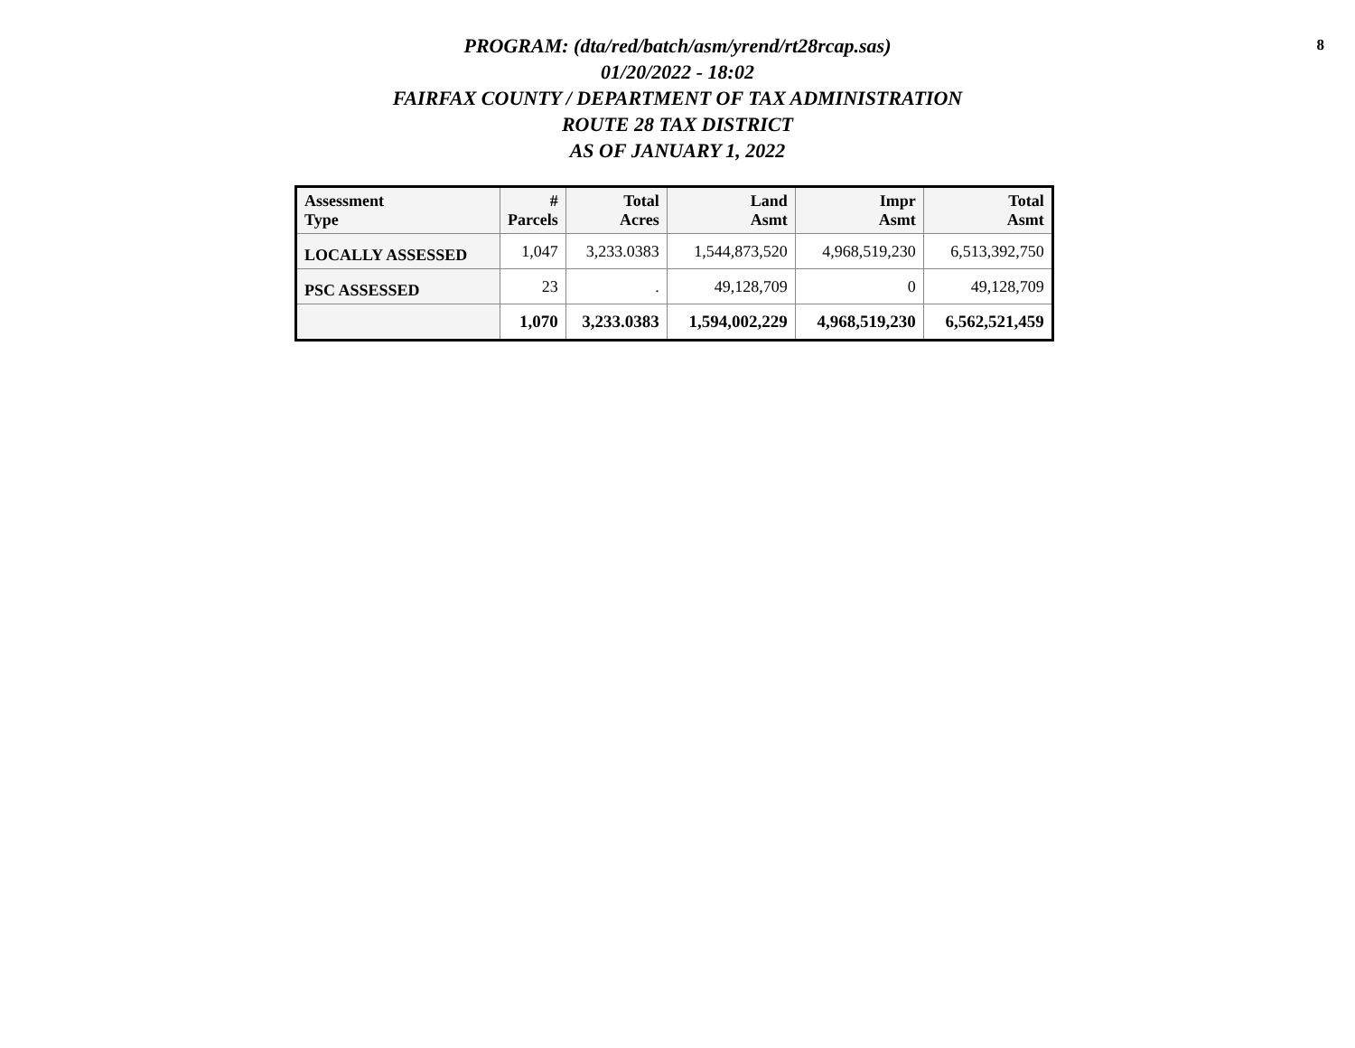8
PROGRAM: (dta/red/batch/asm/yrend/rt28rcap.sas)
01/20/2022 - 18:02
FAIRFAX COUNTY / DEPARTMENT OF TAX ADMINISTRATION
ROUTE 28 TAX DISTRICT
AS OF JANUARY 1, 2022
| Assessment Type | # Parcels | Total Acres | Land Asmt | Impr Asmt | Total Asmt |
| --- | --- | --- | --- | --- | --- |
| LOCALLY ASSESSED | 1,047 | 3,233.0383 | 1,544,873,520 | 4,968,519,230 | 6,513,392,750 |
| PSC ASSESSED | 23 | . | 49,128,709 | 0 | 49,128,709 |
| | 1,070 | 3,233.0383 | 1,594,002,229 | 4,968,519,230 | 6,562,521,459 |